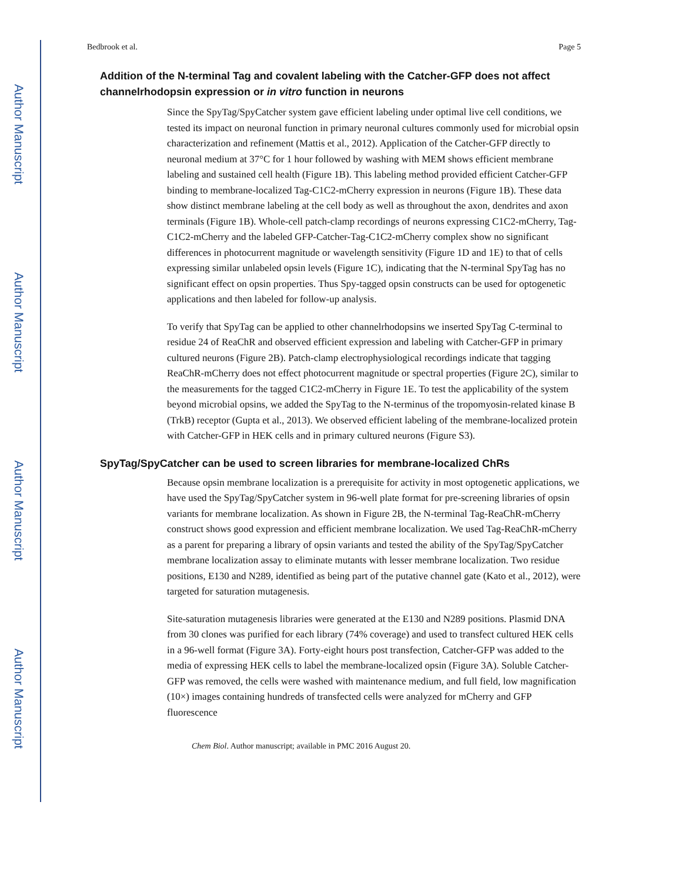Author Manuscript
Author Manuscript
Author Manuscript
Author Manuscript
Bedbrook et al. Page 5
Addition of the N-terminal Tag and covalent labeling with the Catcher-GFP does not affect channelrhodopsin expression or in vitro function in neurons
Since the SpyTag/SpyCatcher system gave efficient labeling under optimal live cell conditions, we tested its impact on neuronal function in primary neuronal cultures commonly used for microbial opsin characterization and refinement (Mattis et al., 2012). Application of the Catcher-GFP directly to neuronal medium at 37°C for 1 hour followed by washing with MEM shows efficient membrane labeling and sustained cell health (Figure 1B). This labeling method provided efficient Catcher-GFP binding to membrane-localized Tag-C1C2-mCherry expression in neurons (Figure 1B). These data show distinct membrane labeling at the cell body as well as throughout the axon, dendrites and axon terminals (Figure 1B). Whole-cell patch-clamp recordings of neurons expressing C1C2-mCherry, Tag-C1C2-mCherry and the labeled GFP-Catcher-Tag-C1C2-mCherry complex show no significant differences in photocurrent magnitude or wavelength sensitivity (Figure 1D and 1E) to that of cells expressing similar unlabeled opsin levels (Figure 1C), indicating that the N-terminal SpyTag has no significant effect on opsin properties. Thus Spy-tagged opsin constructs can be used for optogenetic applications and then labeled for follow-up analysis.
To verify that SpyTag can be applied to other channelrhodopsins we inserted SpyTag C-terminal to residue 24 of ReaChR and observed efficient expression and labeling with Catcher-GFP in primary cultured neurons (Figure 2B). Patch-clamp electrophysiological recordings indicate that tagging ReaChR-mCherry does not effect photocurrent magnitude or spectral properties (Figure 2C), similar to the measurements for the tagged C1C2-mCherry in Figure 1E. To test the applicability of the system beyond microbial opsins, we added the SpyTag to the N-terminus of the tropomyosin-related kinase B (TrkB) receptor (Gupta et al., 2013). We observed efficient labeling of the membrane-localized protein with Catcher-GFP in HEK cells and in primary cultured neurons (Figure S3).
SpyTag/SpyCatcher can be used to screen libraries for membrane-localized ChRs
Because opsin membrane localization is a prerequisite for activity in most optogenetic applications, we have used the SpyTag/SpyCatcher system in 96-well plate format for pre-screening libraries of opsin variants for membrane localization. As shown in Figure 2B, the N-terminal Tag-ReaChR-mCherry construct shows good expression and efficient membrane localization. We used Tag-ReaChR-mCherry as a parent for preparing a library of opsin variants and tested the ability of the SpyTag/SpyCatcher membrane localization assay to eliminate mutants with lesser membrane localization. Two residue positions, E130 and N289, identified as being part of the putative channel gate (Kato et al., 2012), were targeted for saturation mutagenesis.
Site-saturation mutagenesis libraries were generated at the E130 and N289 positions. Plasmid DNA from 30 clones was purified for each library (74% coverage) and used to transfect cultured HEK cells in a 96-well format (Figure 3A). Forty-eight hours post transfection, Catcher-GFP was added to the media of expressing HEK cells to label the membrane-localized opsin (Figure 3A). Soluble Catcher-GFP was removed, the cells were washed with maintenance medium, and full field, low magnification (10×) images containing hundreds of transfected cells were analyzed for mCherry and GFP fluorescence
Chem Biol. Author manuscript; available in PMC 2016 August 20.